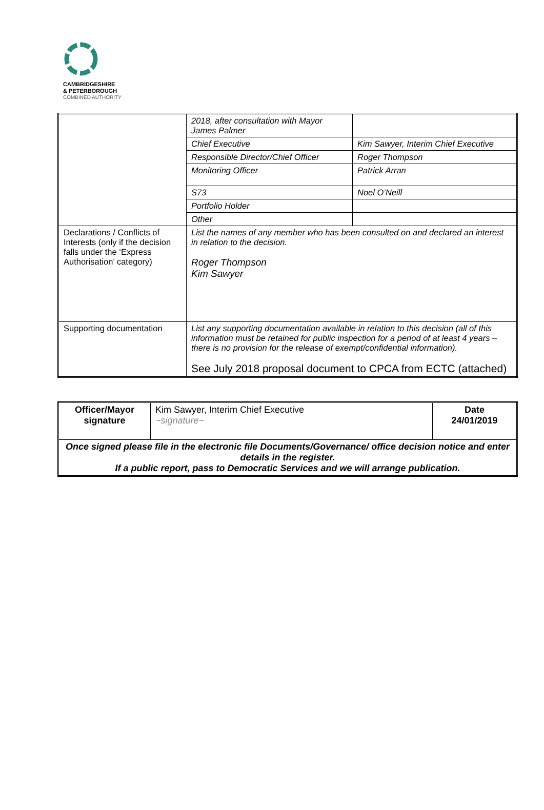CAMBRIDGESHIRE
& PETERBOROUGH
COMBINED AUTHORITY
| | 2018, after consultation with Mayor James Palmer | |
| | Chief Executive | Kim Sawyer, Interim Chief Executive |
| | Responsible Director/Chief Officer | Roger Thompson |
| | Monitoring Officer | Patrick Arran |
| | S73 | Noel O’Neill |
| | Portfolio Holder | |
| | Other | |
| Declarations / Conflicts of Interests (only if the decision falls under the ‘Express Authorisation’ category) | List the names of any member who has been consulted on and declared an interest in relation to the decision. Roger Thompson Kim Sawyer | |
| Supporting documentation | List any supporting documentation available in relation to this decision (all of this information must be retained for public inspection for a period of at least 4 years – there is no provision for the release of exempt/confidential information). See July 2018 proposal document to CPCA from ECTC (attached) | |
| Officer/Mayor signature | Kim Sawyer, Interim Chief Executive ~signature~ | Date 24/01/2019 |
| Once signed please file in the electronic file Documents/Governance/ office decision notice and enter details in the register. If a public report, pass to Democratic Services and we will arrange publication. | | |